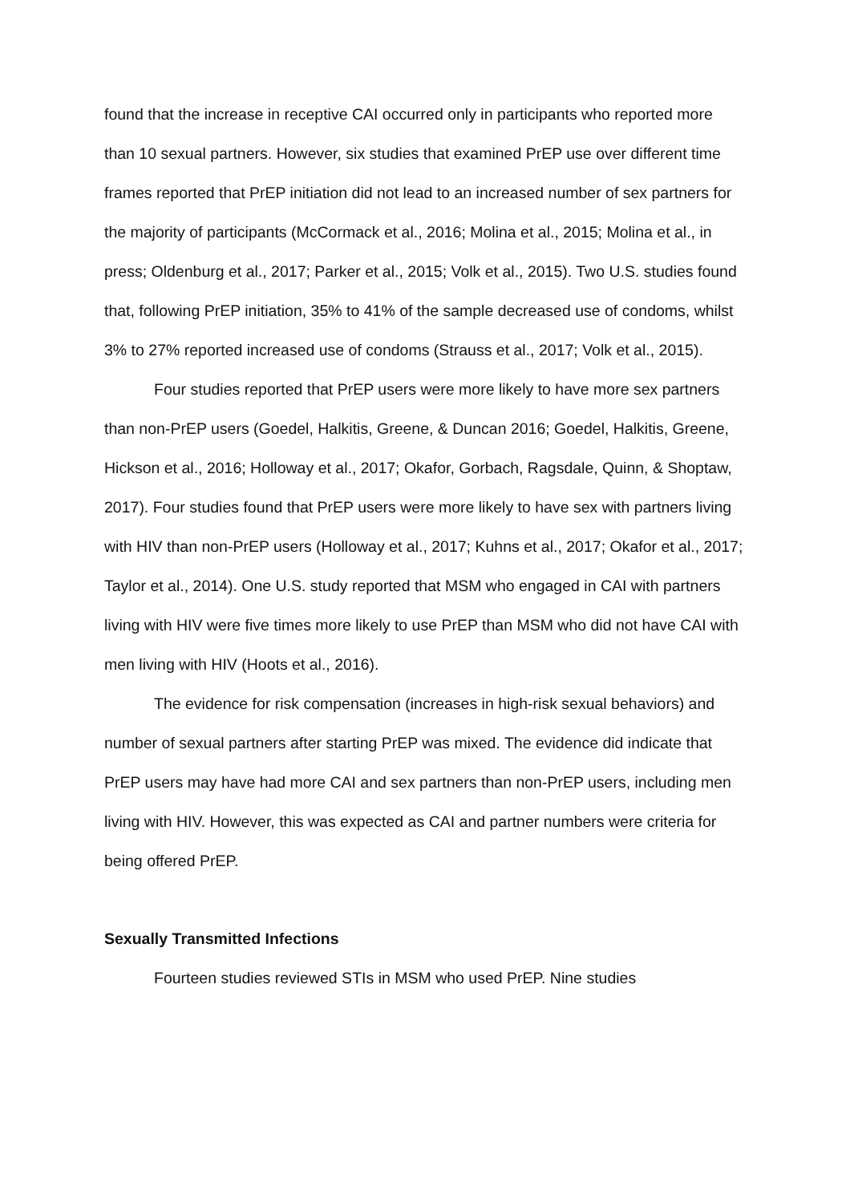found that the increase in receptive CAI occurred only in participants who reported more than 10 sexual partners. However, six studies that examined PrEP use over different time frames reported that PrEP initiation did not lead to an increased number of sex partners for the majority of participants (McCormack et al., 2016; Molina et al., 2015; Molina et al., in press; Oldenburg et al., 2017; Parker et al., 2015; Volk et al., 2015). Two U.S. studies found that, following PrEP initiation, 35% to 41% of the sample decreased use of condoms, whilst 3% to 27% reported increased use of condoms (Strauss et al., 2017; Volk et al., 2015).
Four studies reported that PrEP users were more likely to have more sex partners than non-PrEP users (Goedel, Halkitis, Greene, & Duncan 2016; Goedel, Halkitis, Greene, Hickson et al., 2016; Holloway et al., 2017; Okafor, Gorbach, Ragsdale, Quinn, & Shoptaw, 2017). Four studies found that PrEP users were more likely to have sex with partners living with HIV than non-PrEP users (Holloway et al., 2017; Kuhns et al., 2017; Okafor et al., 2017; Taylor et al., 2014). One U.S. study reported that MSM who engaged in CAI with partners living with HIV were five times more likely to use PrEP than MSM who did not have CAI with men living with HIV (Hoots et al., 2016).
The evidence for risk compensation (increases in high-risk sexual behaviors) and number of sexual partners after starting PrEP was mixed. The evidence did indicate that PrEP users may have had more CAI and sex partners than non-PrEP users, including men living with HIV. However, this was expected as CAI and partner numbers were criteria for being offered PrEP.
Sexually Transmitted Infections
Fourteen studies reviewed STIs in MSM who used PrEP. Nine studies